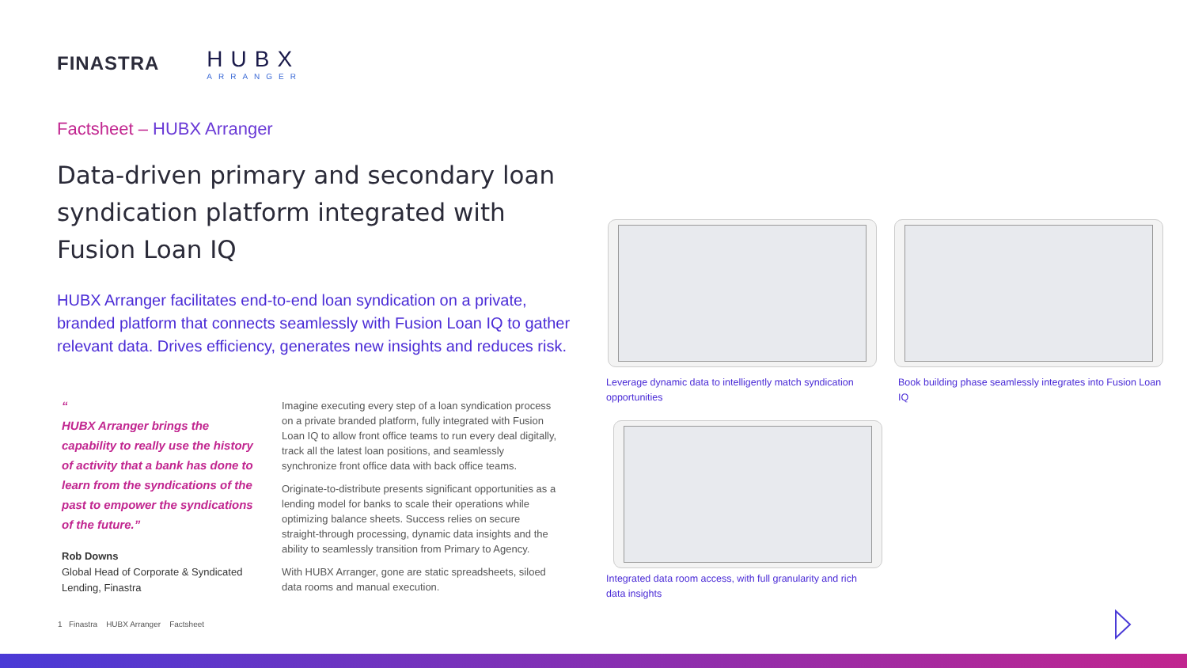FINASTRA
HUBX
ARRANGER
Factsheet – HUBX Arranger
Data-driven primary and secondary loan syndication platform integrated with Fusion Loan IQ
HUBX Arranger facilitates end-to-end loan syndication on a private, branded platform that connects seamlessly with Fusion Loan IQ to gather relevant data. Drives efficiency, generates new insights and reduces risk.
“
HUBX Arranger brings the capability to really use the history of activity that a bank has done to learn from the syndications of the past to empower the syndications of the future.”
Rob Downs
Global Head of Corporate & Syndicated Lending, Finastra
Imagine executing every step of a loan syndication process on a private branded platform, fully integrated with Fusion Loan IQ to allow front office teams to run every deal digitally, track all the latest loan positions, and seamlessly synchronize front office data with back office teams.
Originate-to-distribute presents significant opportunities as a lending model for banks to scale their operations while optimizing balance sheets. Success relies on secure straight-through processing, dynamic data insights and the ability to seamlessly transition from Primary to Agency.
With HUBX Arranger, gone are static spreadsheets, siloed data rooms and manual execution.
Leverage dynamic data to intelligently match syndication opportunities
Book building phase seamlessly integrates into Fusion Loan IQ
Integrated data room access, with full granularity and rich data insights
1 Finastra HUBX Arranger Factsheet